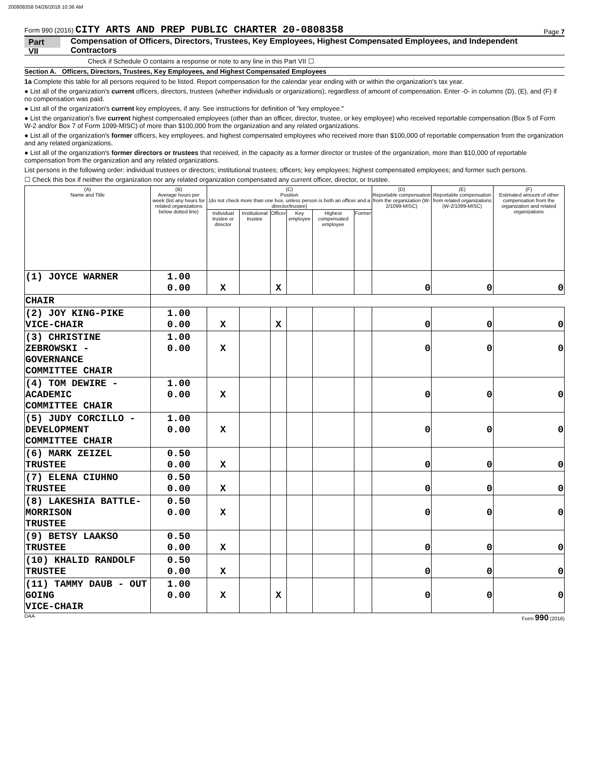200808358 04/26/2018 10:36 AM
Form 990 (2016) CITY ARTS AND PREP PUBLIC CHARTER 20-0808358 Page 7
Part VII Compensation of Officers, Directors, Trustees, Key Employees, Highest Compensated Employees, and Independent Contractors
Check if Schedule O contains a response or note to any line in this Part VII ☐
Section A. Officers, Directors, Trustees, Key Employees, and Highest Compensated Employees
1a Complete this table for all persons required to be listed. Report compensation for the calendar year ending with or within the organization's tax year.
● List all of the organization's current officers, directors, trustees (whether individuals or organizations), regardless of amount of compensation. Enter -0- in columns (D), (E), and (F) if no compensation was paid.
● List all of the organization's current key employees, if any. See instructions for definition of "key employee."
● List the organization's five current highest compensated employees (other than an officer, director, trustee, or key employee) who received reportable compensation (Box 5 of Form W-2 and/or Box 7 of Form 1099-MISC) of more than $100,000 from the organization and any related organizations.
● List all of the organization's former officers, key employees, and highest compensated employees who received more than $100,000 of reportable compensation from the organization and any related organizations.
● List all of the organization's former directors or trustees that received, in the capacity as a former director or trustee of the organization, more than $10,000 of reportable compensation from the organization and any related organizations.
List persons in the following order: individual trustees or directors; institutional trustees; officers; key employees; highest compensated employees; and former such persons.
☐ Check this box if neither the organization nor any related organization compensated any current officer, director, or trustee.
| (A) Name and Title | (B) Average hours per week (list any hours for related organizations below dotted line) | (C) Position (do not check more than one box, unless person is both an officer and a director/trustee) | | | | | | (D) Reportable compensation from the organization (W-2/1099-MISC) | (E) Reportable compensation from related organizations (W-2/1099-MISC) | (F) Estimated amount of other compensation from the organization and related organizations |
| --- | --- | --- | --- | --- | --- | --- | --- | --- | --- | --- |
| | | Individual trustee or director | Institutional trustee | Officer | Key employee | Highest compensated employee | Former | | | |
| (1) JOYCE WARNER | 1.00 0.00 | X | | X | | | | 0 | 0 | 0 |
| CHAIR | | | | | | | | | | |
| (2) JOY KING-PIKE VICE-CHAIR | 1.00 0.00 | X | | X | | | | 0 | 0 | 0 |
| (3) CHRISTINE ZEBROWSKI - GOVERNANCE COMMITTEE CHAIR | 1.00 0.00 | X | | | | | | 0 | 0 | 0 |
| (4) TOM DEWIRE - ACADEMIC COMMITTEE CHAIR | 1.00 0.00 | X | | | | | | 0 | 0 | 0 |
| (5) JUDY CORCILLO - DEVELOPMENT COMMITTEE CHAIR | 1.00 0.00 | X | | | | | | 0 | 0 | 0 |
| (6) MARK ZEIZEL TRUSTEE | 0.50 0.00 | X | | | | | | 0 | 0 | 0 |
| (7) ELENA CIUHNO TRUSTEE | 0.50 0.00 | X | | | | | | 0 | 0 | 0 |
| (8) LAKESHIA BATTLE-MORRISON TRUSTEE | 0.50 0.00 | X | | | | | | 0 | 0 | 0 |
| (9) BETSY LAAKSO TRUSTEE | 0.50 0.00 | X | | | | | | 0 | 0 | 0 |
| (10) KHALID RANDOLF TRUSTEE | 0.50 0.00 | X | | | | | | 0 | 0 | 0 |
| (11) TAMMY DAUB - OUT GOING VICE-CHAIR | 1.00 0.00 | X | | X | | | | 0 | 0 | 0 |
DAA Form 990 (2016)